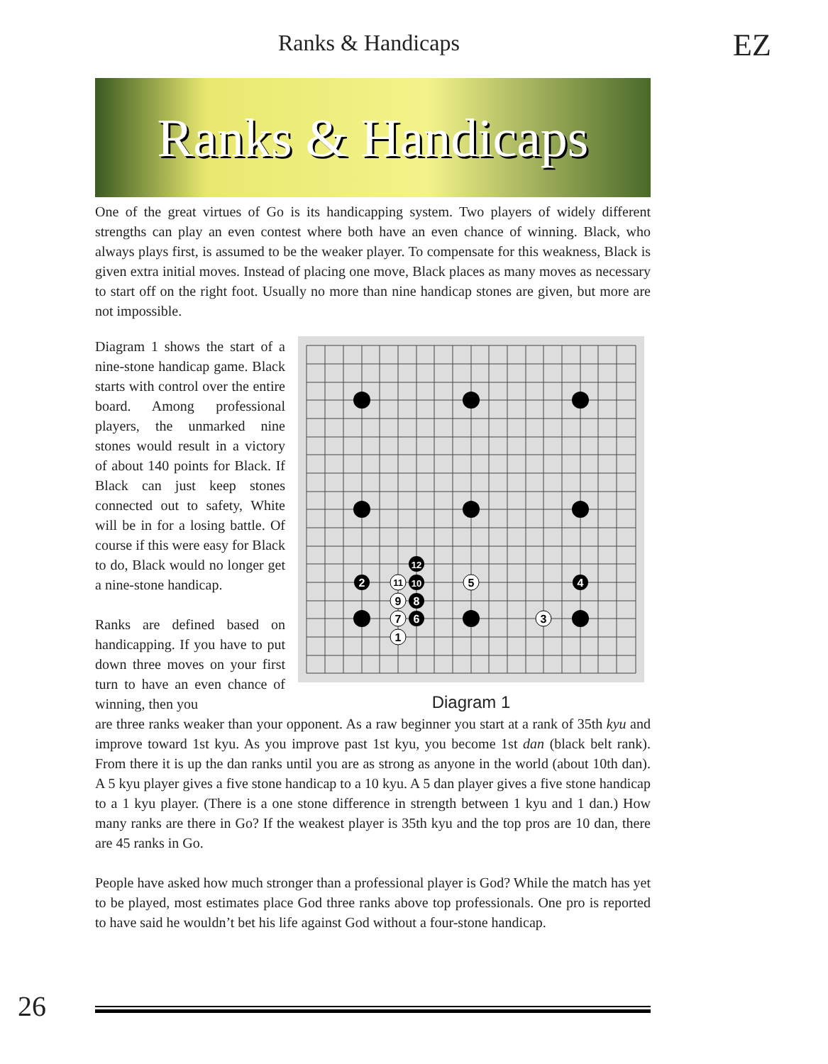Ranks & Handicaps EZ
Ranks & Handicaps
One of the great virtues of Go is its handicapping system. Two players of widely different strengths can play an even contest where both have an even chance of winning. Black, who always plays first, is assumed to be the weaker player. To compensate for this weakness, Black is given extra initial moves. Instead of placing one move, Black places as many moves as necessary to start off on the right foot. Usually no more than nine handicap stones are given, but more are not impossible.
Diagram 1 shows the start of a nine-stone handicap game. Black starts with control over the entire board. Among professional players, the unmarked nine stones would result in a victory of about 140 points for Black. If Black can just keep stones connected out to safety, White will be in for a losing battle. Of course if this were easy for Black to do, Black would no longer get a nine-stone handicap.
Ranks are defined based on handicapping. If you have to put down three moves on your first turn to have an even chance of winning, then you
2
4
6
8
10
12
1
3
5
7
9
11
Diagram 1
are three ranks weaker than your opponent. As a raw beginner you start at a rank of 35th kyu and improve toward 1st kyu. As you improve past 1st kyu, you become 1st dan (black belt rank). From there it is up the dan ranks until you are as strong as anyone in the world (about 10th dan). A 5 kyu player gives a five stone handicap to a 10 kyu. A 5 dan player gives a five stone handicap to a 1 kyu player. (There is a one stone difference in strength between 1 kyu and 1 dan.) How many ranks are there in Go? If the weakest player is 35th kyu and the top pros are 10 dan, there are 45 ranks in Go.
People have asked how much stronger than a professional player is God? While the match has yet to be played, most estimates place God three ranks above top professionals. One pro is reported to have said he wouldn’t bet his life against God without a four-stone handicap.
26